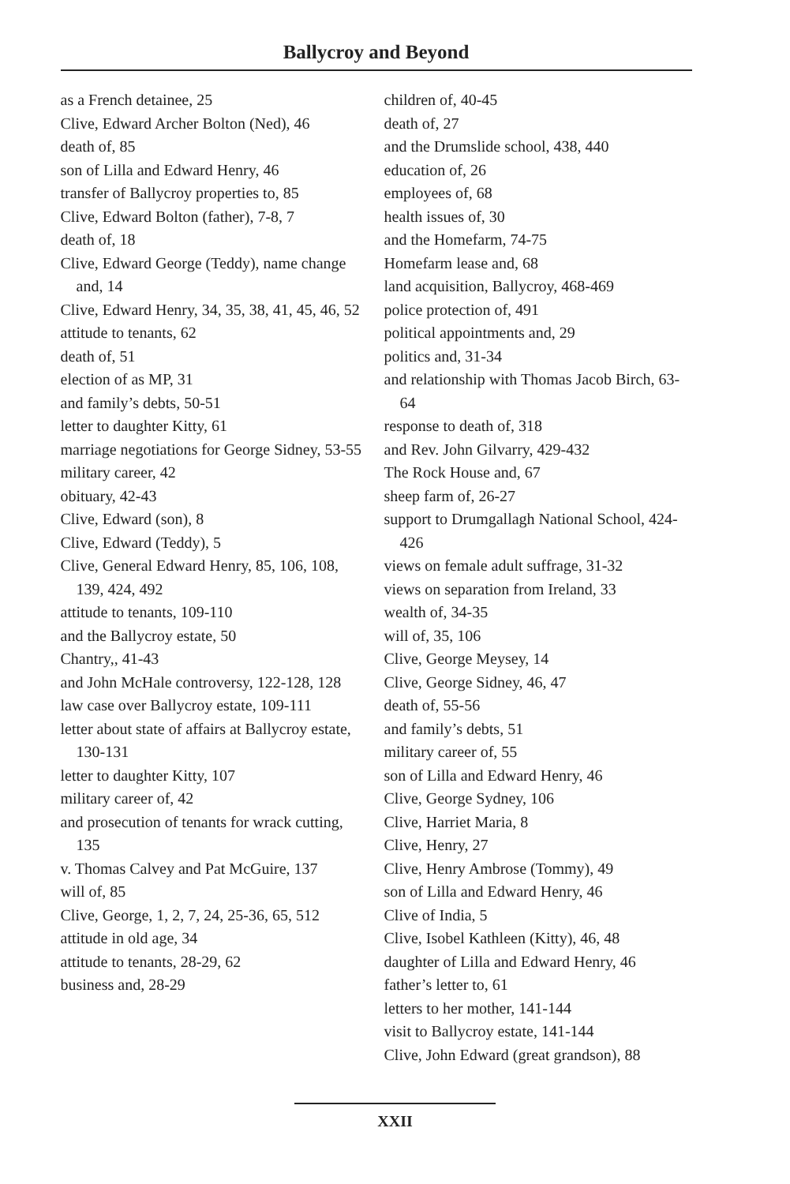Ballycroy and Beyond
as a French detainee, 25
Clive, Edward Archer Bolton (Ned), 46
death of, 85
son of Lilla and Edward Henry, 46
transfer of Ballycroy properties to, 85
Clive, Edward Bolton (father), 7-8, 7
death of, 18
Clive, Edward George (Teddy), name change and, 14
Clive, Edward Henry, 34, 35, 38, 41, 45, 46, 52
attitude to tenants, 62
death of, 51
election of as MP, 31
and family’s debts, 50-51
letter to daughter Kitty, 61
marriage negotiations for George Sidney, 53-55
military career, 42
obituary, 42-43
Clive, Edward (son), 8
Clive, Edward (Teddy), 5
Clive, General Edward Henry, 85, 106, 108, 139, 424, 492
attitude to tenants, 109-110
and the Ballycroy estate, 50
Chantry,, 41-43
and John McHale controversy, 122-128, 128
law case over Ballycroy estate, 109-111
letter about state of affairs at Ballycroy estate, 130-131
letter to daughter Kitty, 107
military career of, 42
and prosecution of tenants for wrack cutting, 135
v. Thomas Calvey and Pat McGuire, 137
will of, 85
Clive, George, 1, 2, 7, 24, 25-36, 65, 512
attitude in old age, 34
attitude to tenants, 28-29, 62
business and, 28-29
children of, 40-45
death of, 27
and the Drumslide school, 438, 440
education of, 26
employees of, 68
health issues of, 30
and the Homefarm, 74-75
Homefarm lease and, 68
land acquisition, Ballycroy, 468-469
police protection of, 491
political appointments and, 29
politics and, 31-34
and relationship with Thomas Jacob Birch, 63-64
response to death of, 318
and Rev. John Gilvarry, 429-432
The Rock House and, 67
sheep farm of, 26-27
support to Drumgallagh National School, 424-426
views on female adult suffrage, 31-32
views on separation from Ireland, 33
wealth of, 34-35
will of, 35, 106
Clive, George Meysey, 14
Clive, George Sidney, 46, 47
death of, 55-56
and family’s debts, 51
military career of, 55
son of Lilla and Edward Henry, 46
Clive, George Sydney, 106
Clive, Harriet Maria, 8
Clive, Henry, 27
Clive, Henry Ambrose (Tommy), 49
son of Lilla and Edward Henry, 46
Clive of India, 5
Clive, Isobel Kathleen (Kitty), 46, 48
daughter of Lilla and Edward Henry, 46
father’s letter to, 61
letters to her mother, 141-144
visit to Ballycroy estate, 141-144
Clive, John Edward (great grandson), 88
XXII